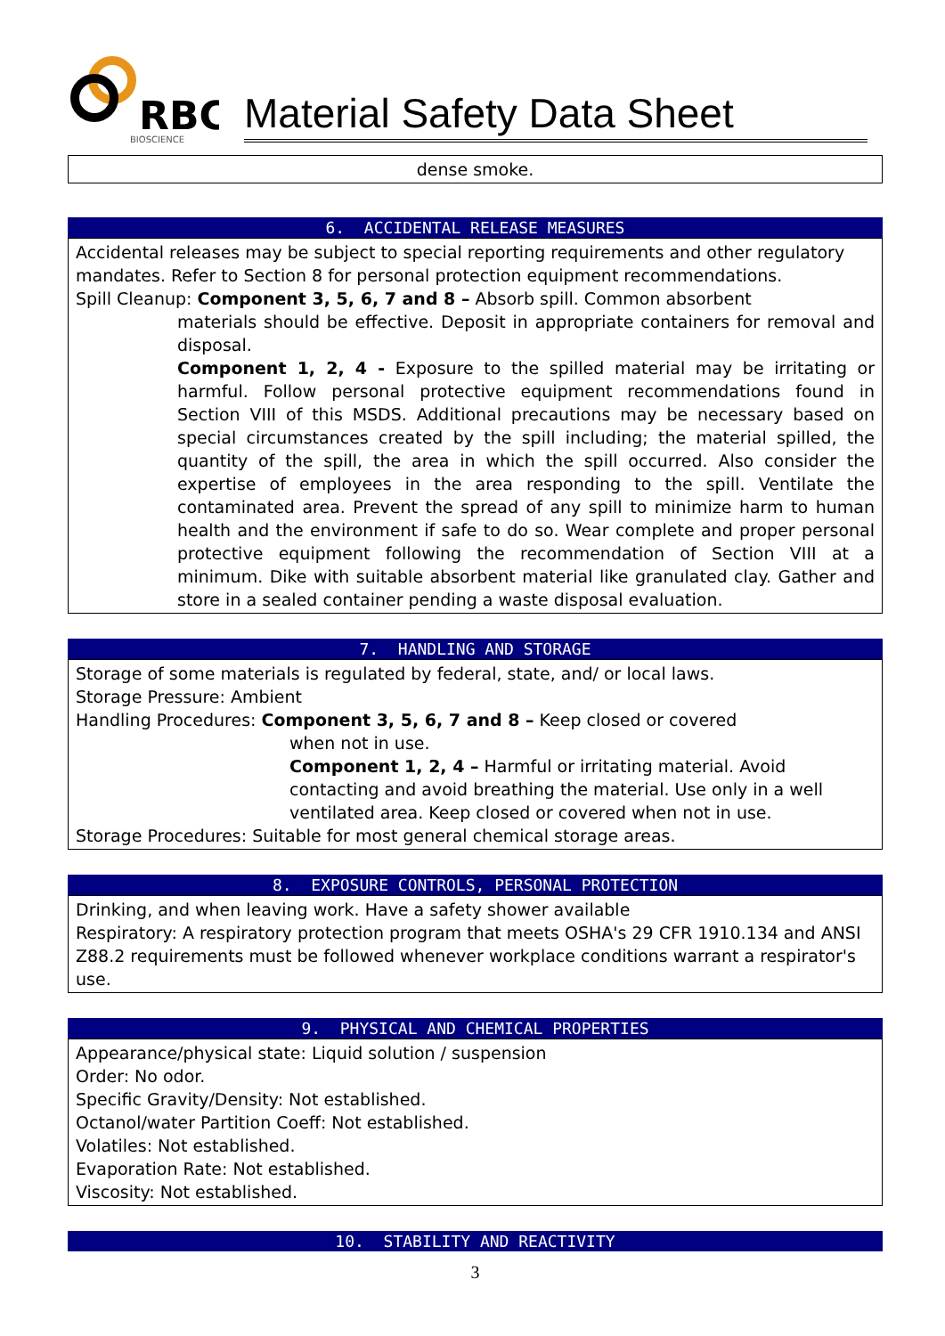RBC
BIOSCIENCE
Material Safety Data Sheet
dense smoke.
6. ACCIDENTAL RELEASE MEASURES
Accidental releases may be subject to special reporting requirements and other regulatory mandates. Refer to Section 8 for personal protection equipment recommendations.
Spill Cleanup: Component 3, 5, 6, 7 and 8 – Absorb spill. Common absorbent
materials should be effective. Deposit in appropriate containers for removal and disposal.
Component 1, 2, 4 - Exposure to the spilled material may be irritating or harmful. Follow personal protective equipment recommendations found in Section VIII of this MSDS. Additional precautions may be necessary based on special circumstances created by the spill including; the material spilled, the quantity of the spill, the area in which the spill occurred. Also consider the expertise of employees in the area responding to the spill. Ventilate the contaminated area. Prevent the spread of any spill to minimize harm to human health and the environment if safe to do so. Wear complete and proper personal protective equipment following the recommendation of Section VIII at a minimum. Dike with suitable absorbent material like granulated clay. Gather and store in a sealed container pending a waste disposal evaluation.
7. HANDLING AND STORAGE
Storage of some materials is regulated by federal, state, and/ or local laws.
Storage Pressure: Ambient
Handling Procedures: Component 3, 5, 6, 7 and 8 – Keep closed or covered
when not in use.
Component 1, 2, 4 – Harmful or irritating material. Avoid contacting and avoid breathing the material. Use only in a well ventilated area. Keep closed or covered when not in use.
Storage Procedures: Suitable for most general chemical storage areas.
8. EXPOSURE CONTROLS, PERSONAL PROTECTION
Drinking, and when leaving work. Have a safety shower available
Respiratory: A respiratory protection program that meets OSHA's 29 CFR 1910.134 and ANSI Z88.2 requirements must be followed whenever workplace conditions warrant a respirator's use.
9. PHYSICAL AND CHEMICAL PROPERTIES
Appearance/physical state: Liquid solution / suspension
Order: No odor.
Specific Gravity/Density: Not established.
Octanol/water Partition Coeff: Not established.
Volatiles: Not established.
Evaporation Rate: Not established.
Viscosity: Not established.
10. STABILITY AND REACTIVITY
3